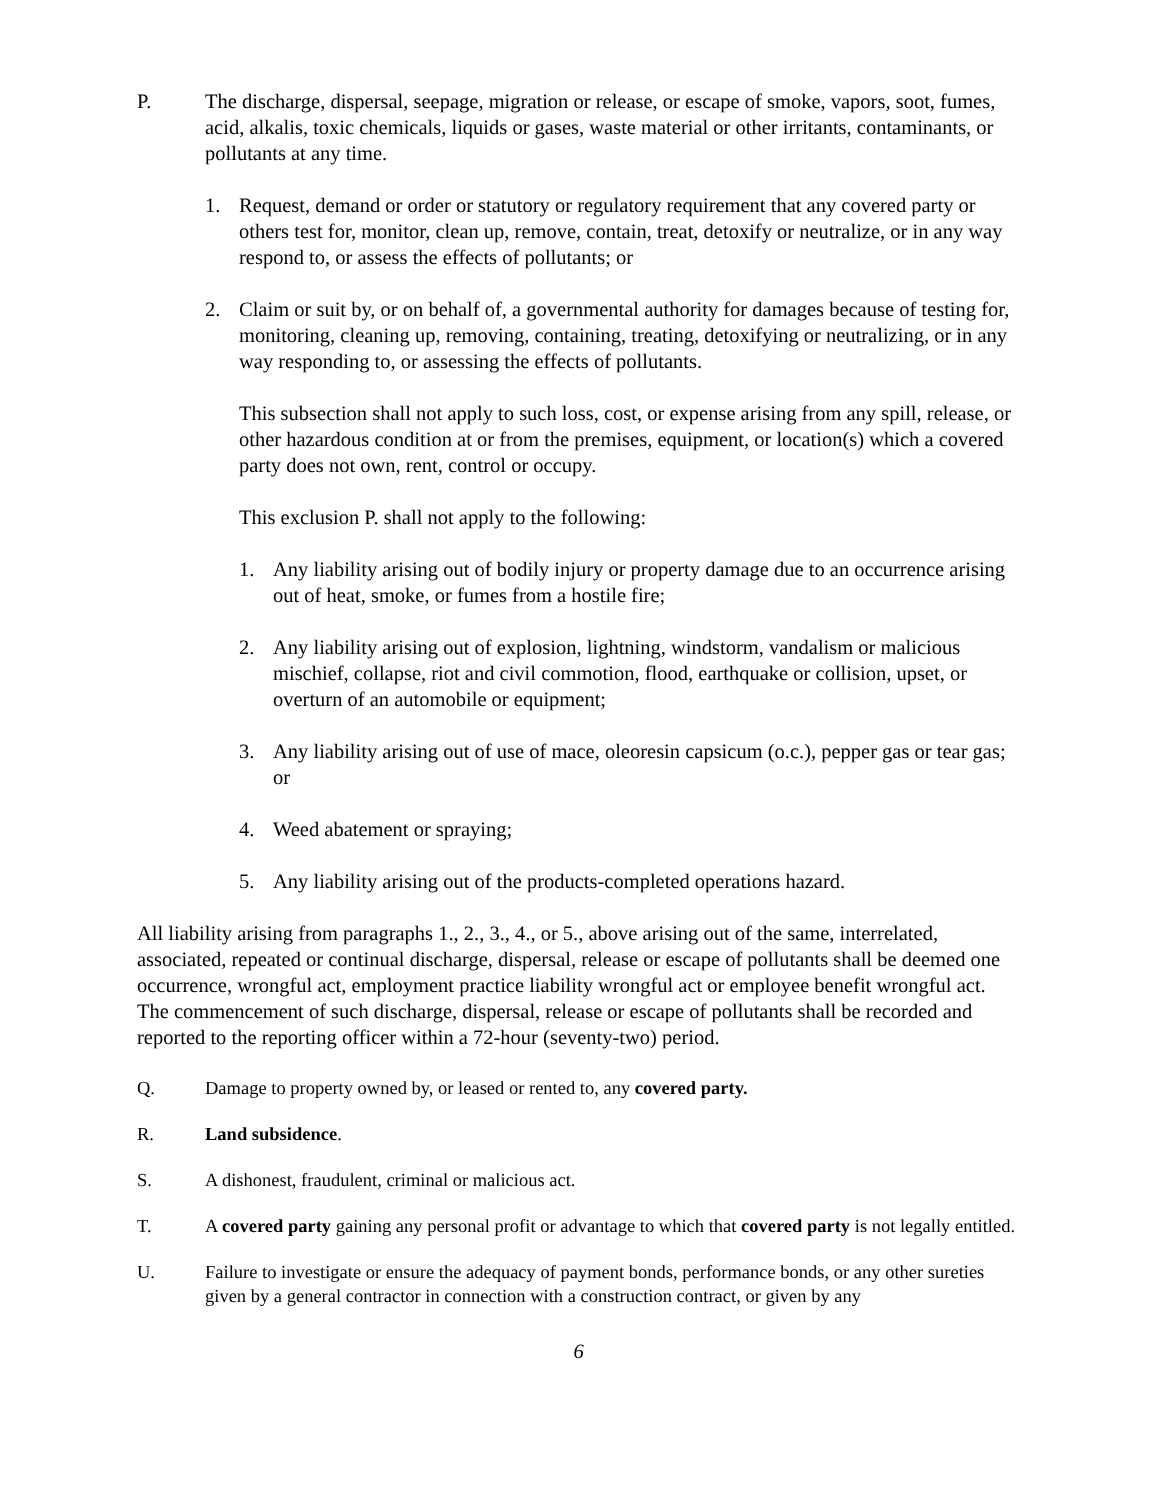P. The discharge, dispersal, seepage, migration or release, or escape of smoke, vapors, soot, fumes, acid, alkalis, toxic chemicals, liquids or gases, waste material or other irritants, contaminants, or pollutants at any time.
1. Request, demand or order or statutory or regulatory requirement that any covered party or others test for, monitor, clean up, remove, contain, treat, detoxify or neutralize, or in any way respond to, or assess the effects of pollutants; or
2. Claim or suit by, or on behalf of, a governmental authority for damages because of testing for, monitoring, cleaning up, removing, containing, treating, detoxifying or neutralizing, or in any way responding to, or assessing the effects of pollutants.
This subsection shall not apply to such loss, cost, or expense arising from any spill, release, or other hazardous condition at or from the premises, equipment, or location(s) which a covered party does not own, rent, control or occupy.
This exclusion P. shall not apply to the following:
1. Any liability arising out of bodily injury or property damage due to an occurrence arising out of heat, smoke, or fumes from a hostile fire;
2. Any liability arising out of explosion, lightning, windstorm, vandalism or malicious mischief, collapse, riot and civil commotion, flood, earthquake or collision, upset, or overturn of an automobile or equipment;
3. Any liability arising out of use of mace, oleoresin capsicum (o.c.), pepper gas or tear gas; or
4. Weed abatement or spraying;
5. Any liability arising out of the products-completed operations hazard.
All liability arising from paragraphs 1., 2., 3., 4., or 5., above arising out of the same, interrelated, associated, repeated or continual discharge, dispersal, release or escape of pollutants shall be deemed one occurrence, wrongful act, employment practice liability wrongful act or employee benefit wrongful act. The commencement of such discharge, dispersal, release or escape of pollutants shall be recorded and reported to the reporting officer within a 72-hour (seventy-two) period.
Q. Damage to property owned by, or leased or rented to, any covered party.
R. Land subsidence.
S. A dishonest, fraudulent, criminal or malicious act.
T. A covered party gaining any personal profit or advantage to which that covered party is not legally entitled.
U. Failure to investigate or ensure the adequacy of payment bonds, performance bonds, or any other sureties given by a general contractor in connection with a construction contract, or given by any
6